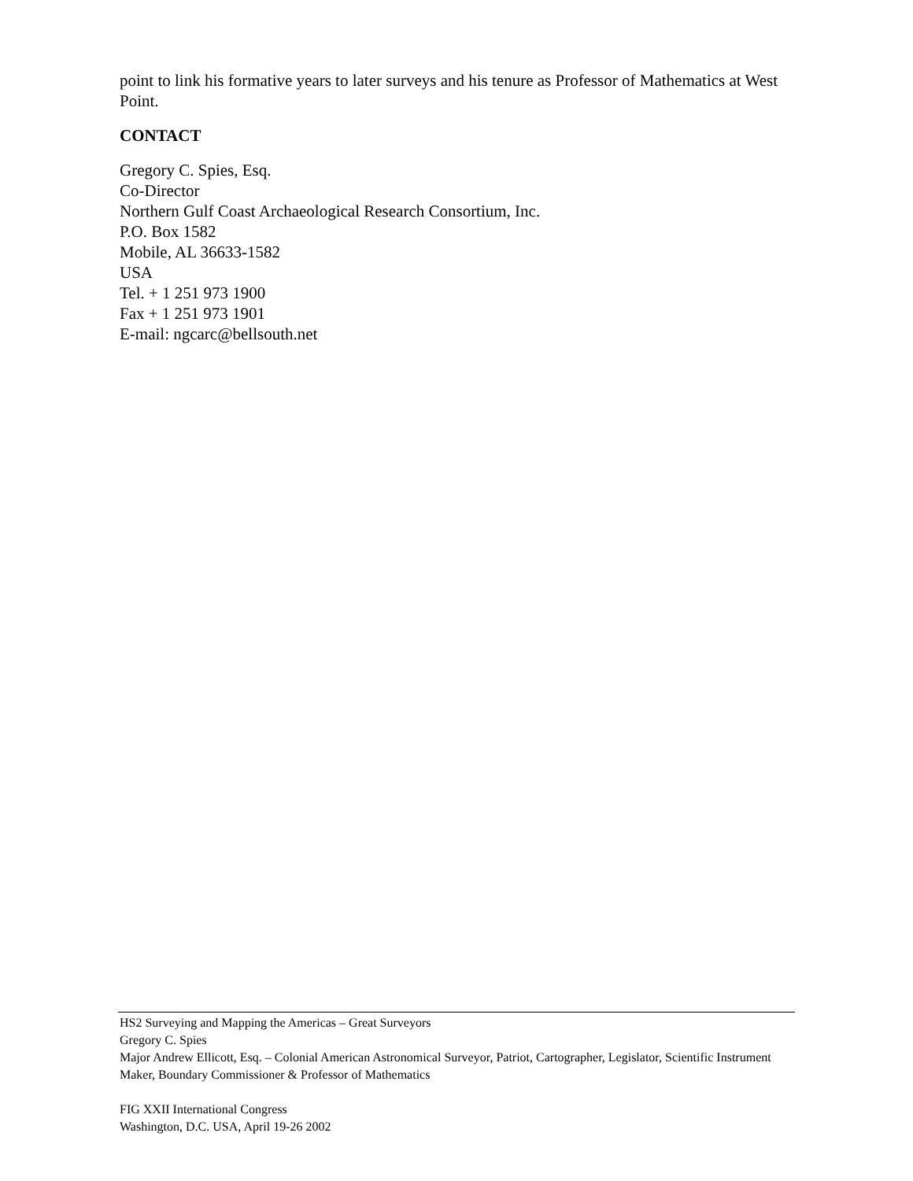point to link his formative years to later surveys and his tenure as Professor of Mathematics at West Point.
CONTACT
Gregory C. Spies, Esq.
Co-Director
Northern Gulf Coast Archaeological Research Consortium, Inc.
P.O. Box 1582
Mobile, AL 36633-1582
USA
Tel. + 1 251 973 1900
Fax + 1 251 973 1901
E-mail: ngcarc@bellsouth.net
HS2 Surveying and Mapping the Americas – Great Surveyors
Gregory C. Spies
Major Andrew Ellicott, Esq. – Colonial American Astronomical Surveyor, Patriot, Cartographer, Legislator, Scientific Instrument Maker, Boundary Commissioner & Professor of Mathematics
FIG XXII International Congress
Washington, D.C. USA, April 19-26 2002